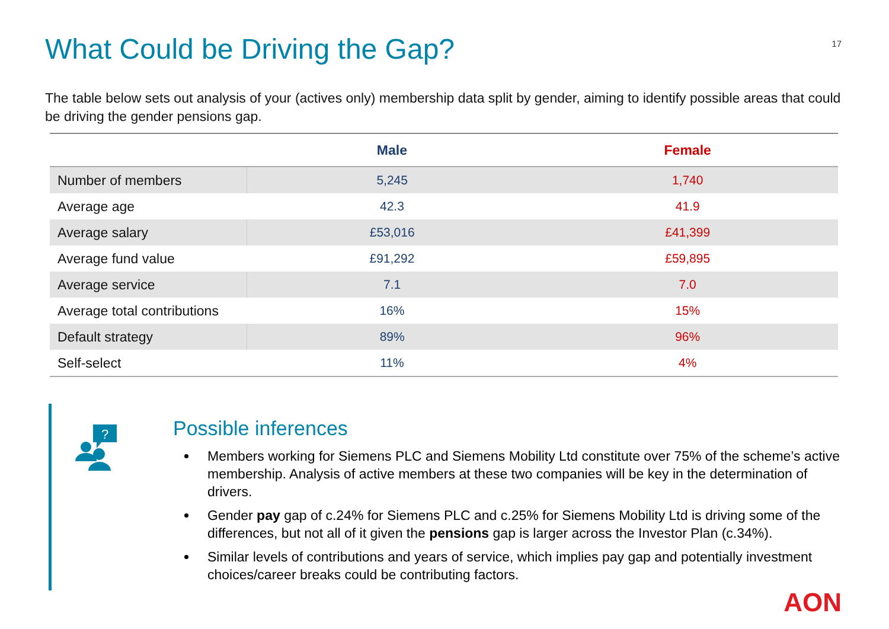What Could be Driving the Gap?
17
The table below sets out analysis of your (actives only) membership data split by gender, aiming to identify possible areas that could be driving the gender pensions gap.
| | Male | Female |
| --- | --- | --- |
| Number of members | 5,245 | 1,740 |
| Average age | 42.3 | 41.9 |
| Average salary | £53,016 | £41,399 |
| Average fund value | £91,292 | £59,895 |
| Average service | 7.1 | 7.0 |
| Average total contributions | 16% | 15% |
| Default strategy | 89% | 96% |
| Self-select | 11% | 4% |
?
Possible inferences
Members working for Siemens PLC and Siemens Mobility Ltd constitute over 75% of the scheme’s active membership. Analysis of active members at these two companies will be key in the determination of drivers.
Gender pay gap of c.24% for Siemens PLC and c.25% for Siemens Mobility Ltd is driving some of the differences, but not all of it given the pensions gap is larger across the Investor Plan (c.34%).
Similar levels of contributions and years of service, which implies pay gap and potentially investment choices/career breaks could be contributing factors.
AON